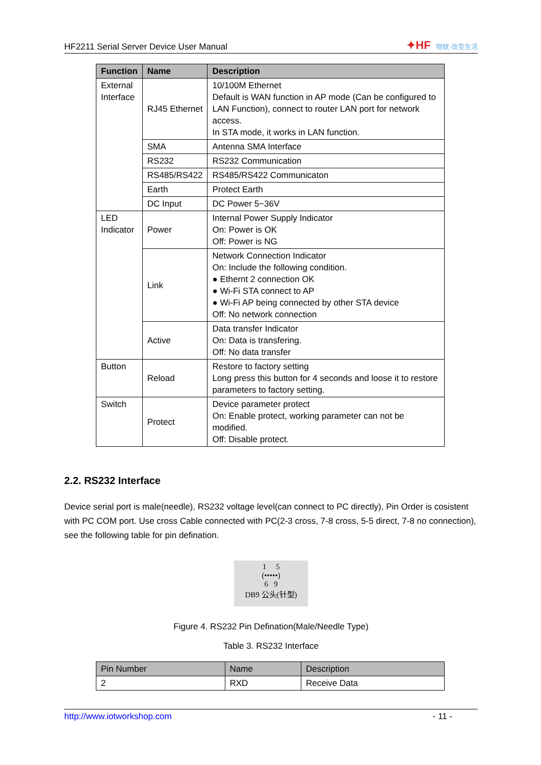HF2211 Serial Server Device User Manual
✦HF 物联·改变生活
| Function | Name | Description |
| --- | --- | --- |
| External Interface | RJ45 Ethernet | 10/100M Ethernet Default is WAN function in AP mode (Can be configured to LAN Function), connect to router LAN port for network access. In STA mode, it works in LAN function. |
| | SMA | Antenna SMA Interface |
| | RS232 | RS232 Communication |
| | RS485/RS422 | RS485/RS422 Communicaton |
| | Earth | Protect Earth |
| | DC Input | DC Power 5~36V |
| LED Indicator | Power | Internal Power Supply Indicator On: Power is OK Off: Power is NG |
| | Link | Network Connection Indicator On: Include the following condition. ● Ethernt 2 connection OK ● Wi-Fi STA connect to AP ● Wi-Fi AP being connected by other STA device Off: No network connection |
| | Active | Data transfer Indicator On: Data is transfering. Off: No data transfer |
| Button | Reload | Restore to factory setting Long press this button for 4 seconds and loose it to restore parameters to factory setting. |
| Switch | Protect | Device parameter protect On: Enable protect, working parameter can not be modified. Off: Disable protect. |
2.2. RS232 Interface
Device serial port is male(needle), RS232 voltage level(can connect to PC directly), Pin Order is cosistent with PC COM port. Use cross Cable connected with PC(2-3 cross, 7-8 cross, 5-5 direct, 7-8 no connection), see the following table for pin defination.
1 5
(•••••)
6 9
DB9 公头(针型)
Figure 4. RS232 Pin Defination(Male/Needle Type)
Table 3. RS232 Interface
| Pin Number | Name | Description |
| --- | --- | --- |
| 2 | RXD | Receive Data |
http://www.iotworkshop.com - 11 -